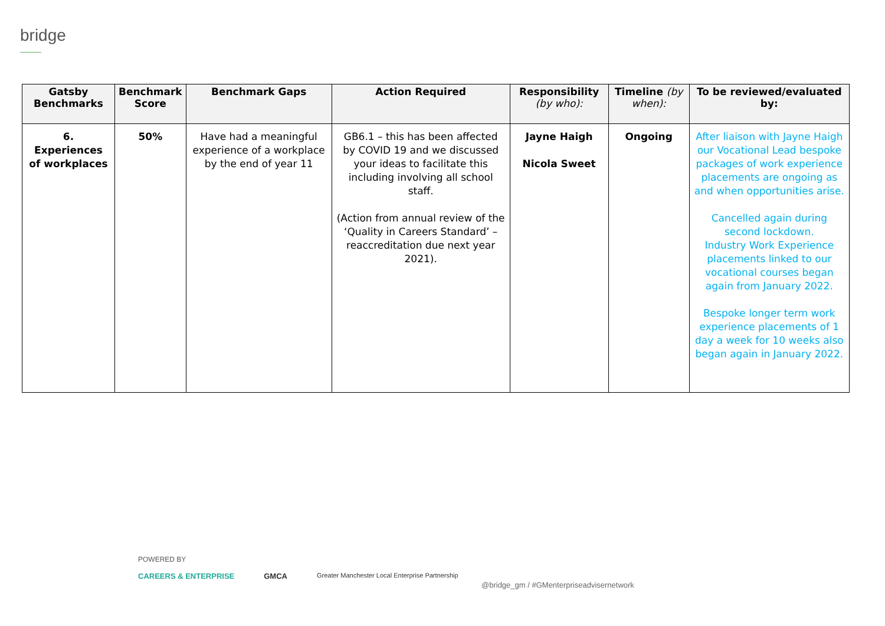bridge
| Gatsby Benchmarks | Benchmark Score | Benchmark Gaps | Action Required | Responsibility (by who): | Timeline (by when): | To be reviewed/evaluated by: |
| --- | --- | --- | --- | --- | --- | --- |
| 6. Experiences of workplaces | 50% | Have had a meaningful experience of a workplace by the end of year 11 | GB6.1 – this has been affected by COVID 19 and we discussed your ideas to facilitate this including involving all school staff. (Action from annual review of the ‘Quality in Careers Standard’ – reaccreditation due next year 2021). | Jayne Haigh Nicola Sweet | Ongoing | After liaison with Jayne Haigh our Vocational Lead bespoke packages of work experience placements are ongoing as and when opportunities arise. Cancelled again during second lockdown. Industry Work Experience placements linked to our vocational courses began again from January 2022. Bespoke longer term work experience placements of 1 day a week for 10 weeks also began again in January 2022. |
POWERED BY
CAREERS & ENTERPRISE GMCA Greater Manchester Local Enterprise Partnership
@bridge_gm / #GMenterpriseadvisernetwork